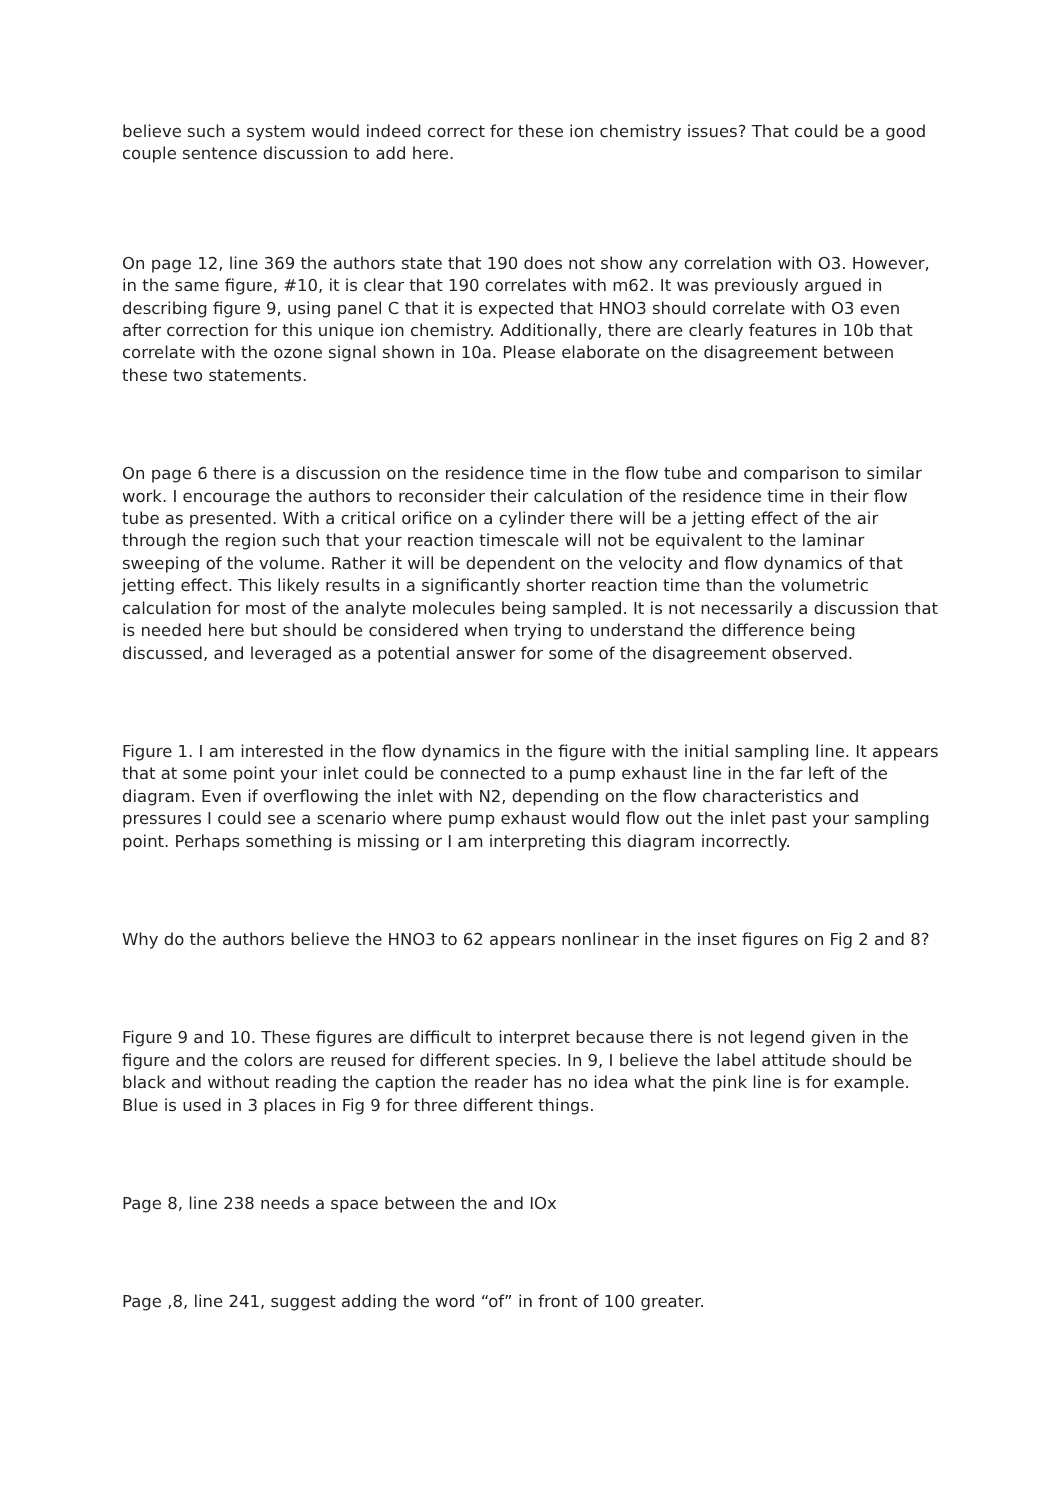believe such a system would indeed correct for these ion chemistry issues? That could be a good couple sentence discussion to add here.
On page 12, line 369 the authors state that 190 does not show any correlation with O3. However, in the same figure, #10, it is clear that 190 correlates with m62. It was previously argued in describing figure 9, using panel C that it is expected that HNO3 should correlate with O3 even after correction for this unique ion chemistry. Additionally, there are clearly features in 10b that correlate with the ozone signal shown in 10a. Please elaborate on the disagreement between these two statements.
On page 6 there is a discussion on the residence time in the flow tube and comparison to similar work. I encourage the authors to reconsider their calculation of the residence time in their flow tube as presented. With a critical orifice on a cylinder there will be a jetting effect of the air through the region such that your reaction timescale will not be equivalent to the laminar sweeping of the volume. Rather it will be dependent on the velocity and flow dynamics of that jetting effect. This likely results in a significantly shorter reaction time than the volumetric calculation for most of the analyte molecules being sampled. It is not necessarily a discussion that is needed here but should be considered when trying to understand the difference being discussed, and leveraged as a potential answer for some of the disagreement observed.
Figure 1. I am interested in the flow dynamics in the figure with the initial sampling line. It appears that at some point your inlet could be connected to a pump exhaust line in the far left of the diagram. Even if overflowing the inlet with N2, depending on the flow characteristics and pressures I could see a scenario where pump exhaust would flow out the inlet past your sampling point. Perhaps something is missing or I am interpreting this diagram incorrectly.
Why do the authors believe the HNO3 to 62 appears nonlinear in the inset figures on Fig 2 and 8?
Figure 9 and 10. These figures are difficult to interpret because there is not legend given in the figure and the colors are reused for different species. In 9, I believe the label attitude should be black and without reading the caption the reader has no idea what the pink line is for example. Blue is used in 3 places in Fig 9 for three different things.
Page 8, line 238 needs a space between the and IOx
Page ,8, line 241, suggest adding the word “of” in front of 100 greater.